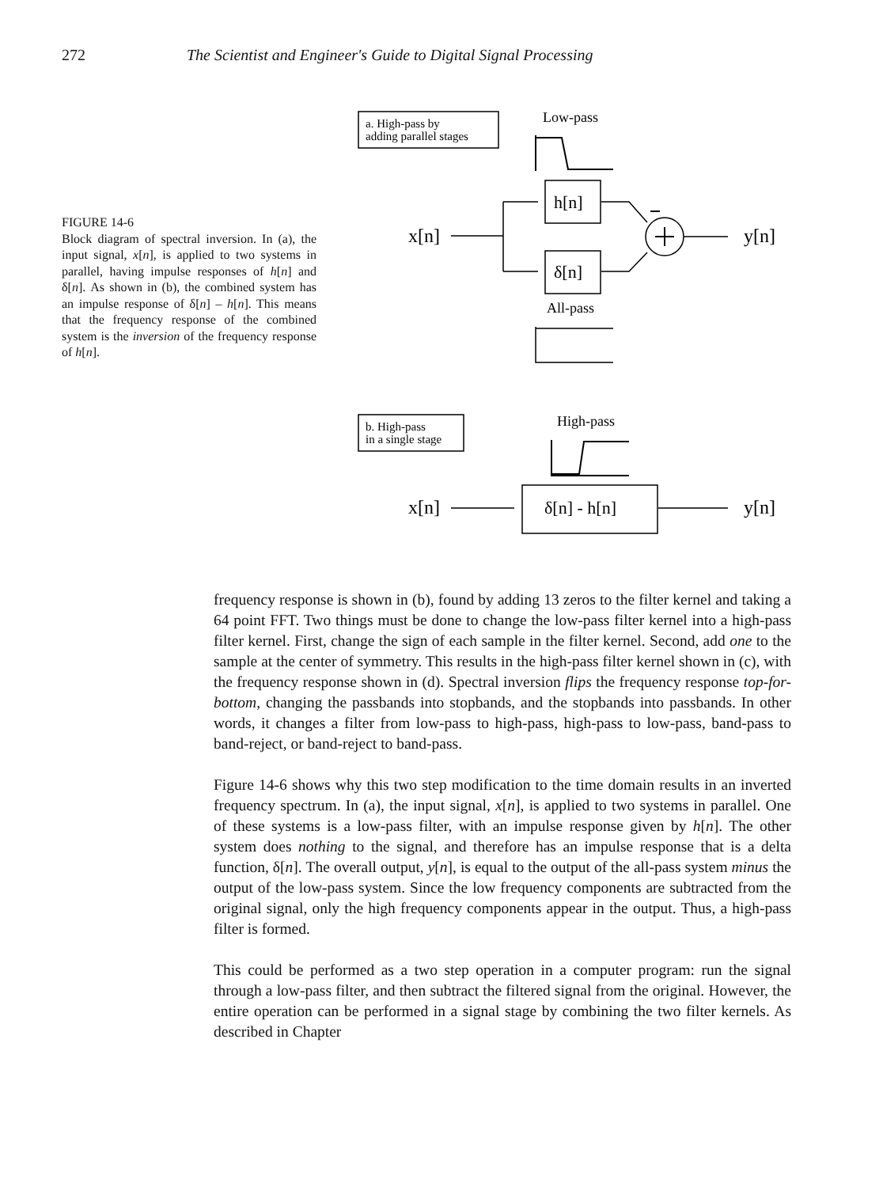272 The Scientist and Engineer's Guide to Digital Signal Processing
FIGURE 14-6
Block diagram of spectral inversion. In (a), the input signal, x[n], is applied to two systems in parallel, having impulse responses of h[n] and δ[n]. As shown in (b), the combined system has an impulse response of δ[n] – h[n]. This means that the frequency response of the combined system is the inversion of the frequency response of h[n].
a. High-pass by
adding parallel stages
Low-pass
h[n]
δ[n]
x[n]
y[n]
All-pass
b. High-pass
in a single stage
High-pass
x[n]
δ[n] - h[n]
y[n]
frequency response is shown in (b), found by adding 13 zeros to the filter kernel and taking a 64 point FFT. Two things must be done to change the low-pass filter kernel into a high-pass filter kernel. First, change the sign of each sample in the filter kernel. Second, add one to the sample at the center of symmetry. This results in the high-pass filter kernel shown in (c), with the frequency response shown in (d). Spectral inversion flips the frequency response top-for-bottom, changing the passbands into stopbands, and the stopbands into passbands. In other words, it changes a filter from low-pass to high-pass, high-pass to low-pass, band-pass to band-reject, or band-reject to band-pass.
Figure 14-6 shows why this two step modification to the time domain results in an inverted frequency spectrum. In (a), the input signal, x[n], is applied to two systems in parallel. One of these systems is a low-pass filter, with an impulse response given by h[n]. The other system does nothing to the signal, and therefore has an impulse response that is a delta function, δ[n]. The overall output, y[n], is equal to the output of the all-pass system minus the output of the low-pass system. Since the low frequency components are subtracted from the original signal, only the high frequency components appear in the output. Thus, a high-pass filter is formed.
This could be performed as a two step operation in a computer program: run the signal through a low-pass filter, and then subtract the filtered signal from the original. However, the entire operation can be performed in a signal stage by combining the two filter kernels. As described in Chapter